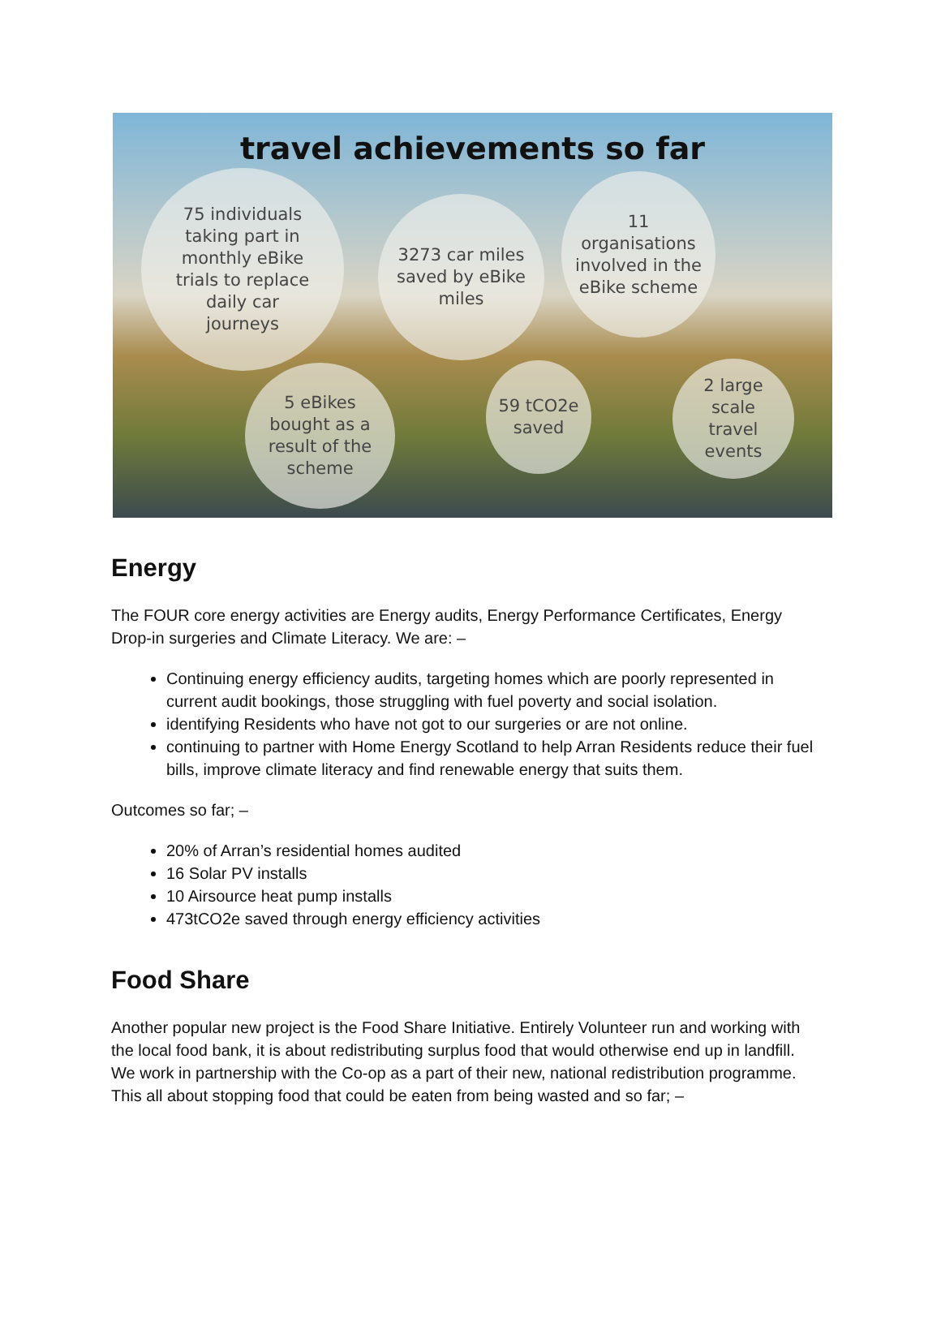travel achievements so far
75 individuals
taking part in
monthly eBike
trials to replace
daily car
journeys
3273 car miles
saved by eBike
miles
11
organisations
involved in the
eBike scheme
5 eBikes
bought as a
result of the
scheme
59 tCO2e
saved
2 large
scale
travel
events
Energy
The FOUR core energy activities are Energy audits, Energy Performance Certificates, Energy Drop-in surgeries and Climate Literacy. We are: –
Continuing energy efficiency audits, targeting homes which are poorly represented in current audit bookings, those struggling with fuel poverty and social isolation.
identifying Residents who have not got to our surgeries or are not online.
continuing to partner with Home Energy Scotland to help Arran Residents reduce their fuel bills, improve climate literacy and find renewable energy that suits them.
Outcomes so far; –
20% of Arran’s residential homes audited
16 Solar PV installs
10 Airsource heat pump installs
473tCO2e saved through energy efficiency activities
Food Share
Another popular new project is the Food Share Initiative. Entirely Volunteer run and working with the local food bank, it is about redistributing surplus food that would otherwise end up in landfill. We work in partnership with the Co-op as a part of their new, national redistribution programme. This all about stopping food that could be eaten from being wasted and so far; –